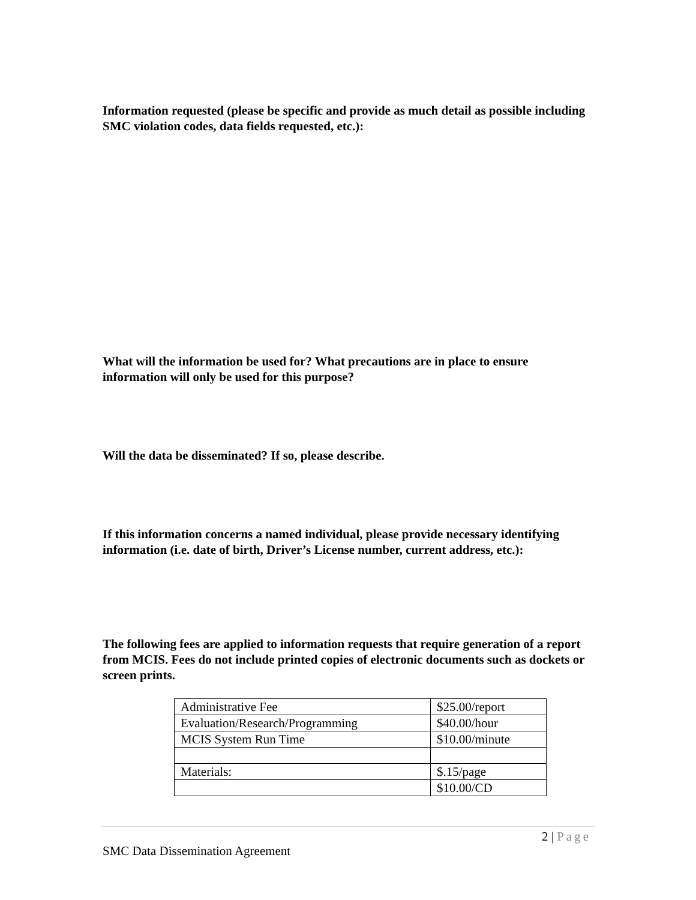Information requested (please be specific and provide as much detail as possible including SMC violation codes, data fields requested, etc.):
What will the information be used for? What precautions are in place to ensure information will only be used for this purpose?
Will the data be disseminated? If so, please describe.
If this information concerns a named individual, please provide necessary identifying information (i.e. date of birth, Driver’s License number, current address, etc.):
The following fees are applied to information requests that require generation of a report from MCIS. Fees do not include printed copies of electronic documents such as dockets or screen prints.
| Administrative Fee | $25.00/report |
| Evaluation/Research/Programming | $40.00/hour |
| MCIS System Run Time | $10.00/minute |
| Materials: | $.15/page |
| | $10.00/CD |
2 | Page
SMC Data Dissemination Agreement